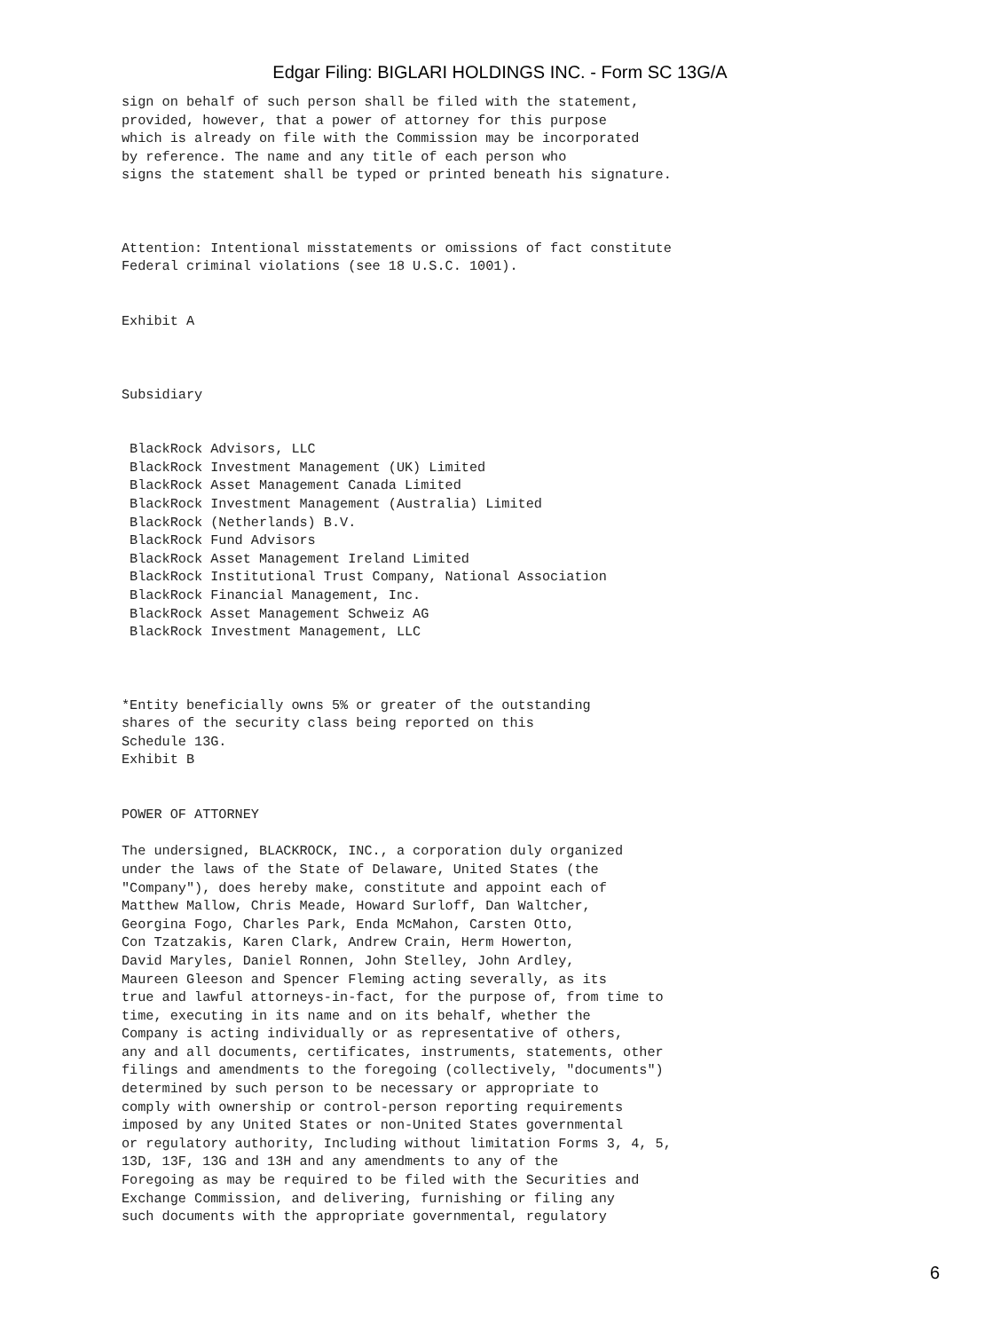Edgar Filing: BIGLARI HOLDINGS INC. - Form SC 13G/A
sign on behalf of such person shall be filed with the statement,
provided, however, that a power of attorney for this purpose
which is already on file with the Commission may be incorporated
by reference. The name and any title of each person who
signs the statement shall be typed or printed beneath his signature.



Attention: Intentional misstatements or omissions of fact constitute
Federal criminal violations (see 18 U.S.C. 1001).


Exhibit A



Subsidiary


 BlackRock Advisors, LLC
 BlackRock Investment Management (UK) Limited
 BlackRock Asset Management Canada Limited
 BlackRock Investment Management (Australia) Limited
 BlackRock (Netherlands) B.V.
 BlackRock Fund Advisors
 BlackRock Asset Management Ireland Limited
 BlackRock Institutional Trust Company, National Association
 BlackRock Financial Management, Inc.
 BlackRock Asset Management Schweiz AG
 BlackRock Investment Management, LLC



*Entity beneficially owns 5% or greater of the outstanding
shares of the security class being reported on this
Schedule 13G.
Exhibit B


POWER OF ATTORNEY

The undersigned, BLACKROCK, INC., a corporation duly organized
under the laws of the State of Delaware, United States (the
"Company"), does hereby make, constitute and appoint each of
Matthew Mallow, Chris Meade, Howard Surloff, Dan Waltcher,
Georgina Fogo, Charles Park, Enda McMahon, Carsten Otto,
Con Tzatzakis, Karen Clark, Andrew Crain, Herm Howerton,
David Maryles, Daniel Ronnen, John Stelley, John Ardley,
Maureen Gleeson and Spencer Fleming acting severally, as its
true and lawful attorneys-in-fact, for the purpose of, from time to
time, executing in its name and on its behalf, whether the
Company is acting individually or as representative of others,
any and all documents, certificates, instruments, statements, other
filings and amendments to the foregoing (collectively, "documents")
determined by such person to be necessary or appropriate to
comply with ownership or control-person reporting requirements
imposed by any United States or non-United States governmental
or regulatory authority, Including without limitation Forms 3, 4, 5,
13D, 13F, 13G and 13H and any amendments to any of the
Foregoing as may be required to be filed with the Securities and
Exchange Commission, and delivering, furnishing or filing any
such documents with the appropriate governmental, regulatory
6